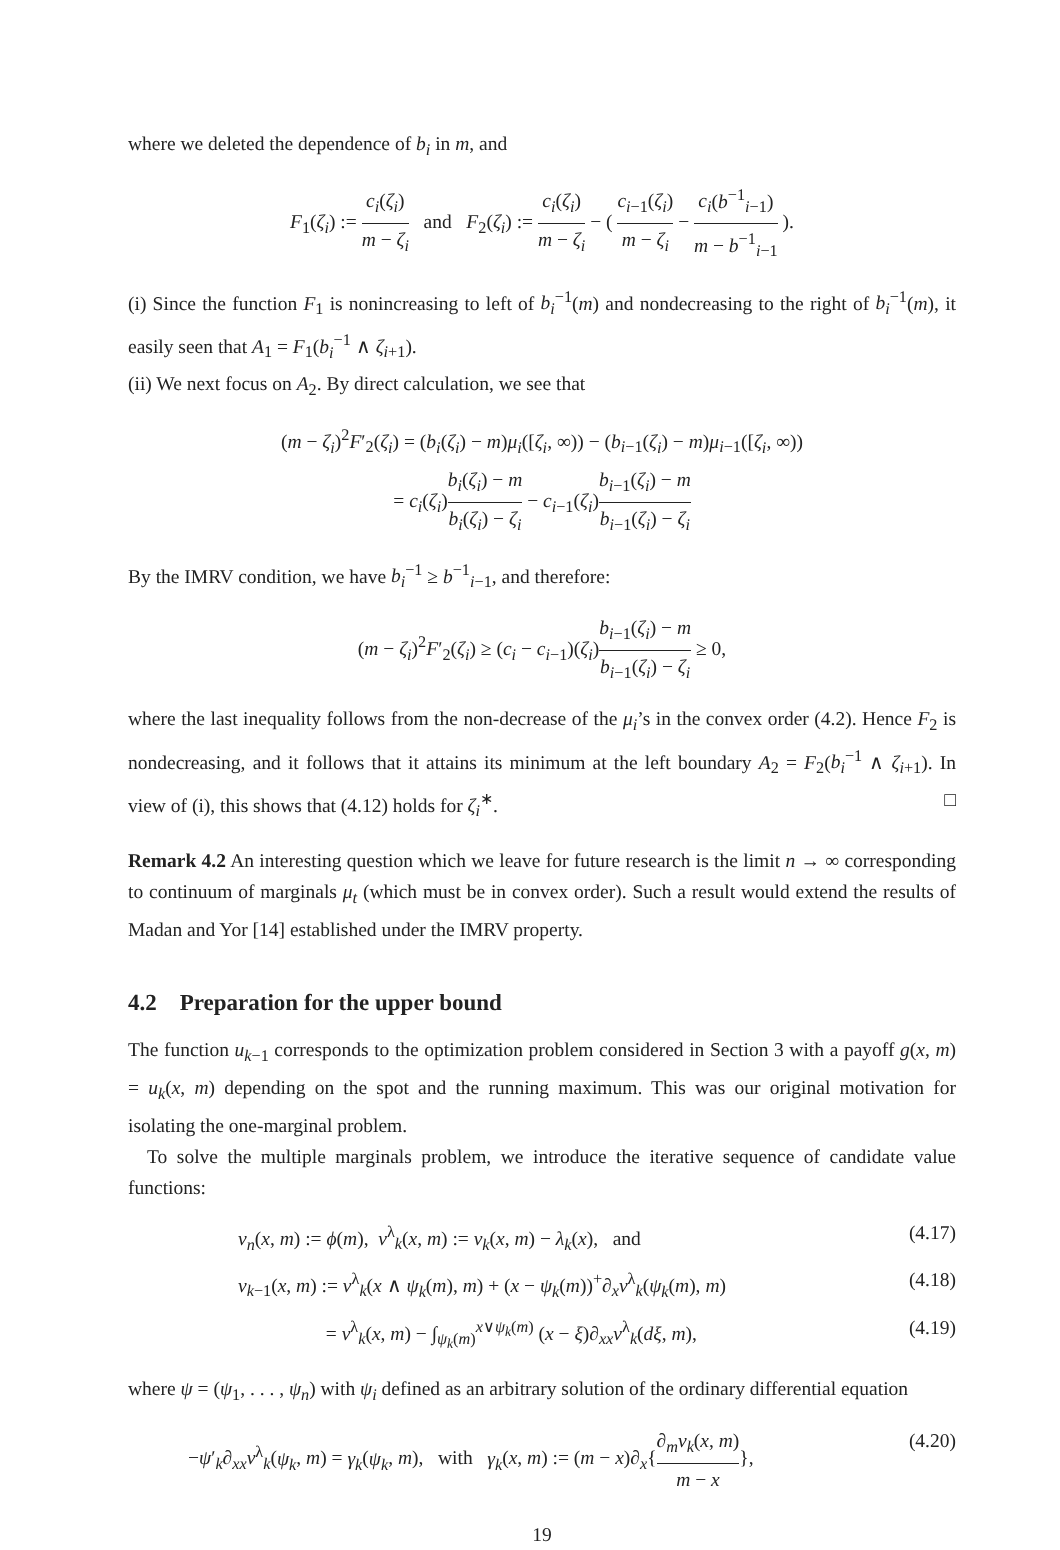where we deleted the dependence of b<sub>i</sub> in m, and
F<sub>1</sub>(ζ<sub>i</sub>) := c<sub>i</sub>(ζ<sub>i</sub>) m − ζ<sub>i</sub> and F<sub>2</sub>(ζ<sub>i</sub>) := c<sub>i</sub>(ζ<sub>i</sub>) m − ζ<sub>i</sub> − ( c<sub>i−1</sub>(ζ<sub>i</sub>) m − ζ<sub>i</sub> − c<sub>i</sub>(b<sup>−1</sup><sub>i−1</sub>) m − b<sup>−1</sup><sub>i−1</sub> ).
(i) Since the function F<sub>1</sub> is nonincreasing to left of b<sub>i</sub><sup>−1</sup>(m) and nondecreasing to the right of b<sub>i</sub><sup>−1</sup>(m), it easily seen that A<sub>1</sub> = F<sub>1</sub>(b<sub>i</sub><sup>−1</sup> ∧ ζ<sub>i+1</sub>).
(ii) We next focus on A<sub>2</sub>. By direct calculation, we see that
(m − ζ<sub>i</sub>)<sup>2</sup>F′<sub>2</sub>(ζ<sub>i</sub>) = (b<sub>i</sub>(ζ<sub>i</sub>) − m)μ<sub>i</sub>([ζ<sub>i</sub>, ∞)) − (b<sub>i−1</sub>(ζ<sub>i</sub>) − m)μ<sub>i−1</sub>([ζ<sub>i</sub>, ∞))
= c<sub>i</sub>(ζ<sub>i</sub>)b<sub>i</sub>(ζ<sub>i</sub>) − m b<sub>i</sub>(ζ<sub>i</sub>) − ζ<sub>i</sub> − c<sub>i−1</sub>(ζ<sub>i</sub>)b<sub>i−1</sub>(ζ<sub>i</sub>) − m b<sub>i−1</sub>(ζ<sub>i</sub>) − ζ<sub>i</sub>
By the IMRV condition, we have b<sub>i</sub><sup>−1</sup> ≥ b<sup>−1</sup><sub>i−1</sub>, and therefore:
(m − ζ<sub>i</sub>)<sup>2</sup>F′<sub>2</sub>(ζ<sub>i</sub>) ≥ (c<sub>i</sub> − c<sub>i−1</sub>)(ζ<sub>i</sub>)b<sub>i−1</sub>(ζ<sub>i</sub>) − m b<sub>i−1</sub>(ζ<sub>i</sub>) − ζ<sub>i</sub> ≥ 0,
where the last inequality follows from the non-decrease of the μ<sub>i</sub>’s in the convex order (4.2). Hence F<sub>2</sub> is nondecreasing, and it follows that it attains its minimum at the left boundary A<sub>2</sub> = F<sub>2</sub>(b<sub>i</sub><sup>−1</sup> ∧ ζ<sub>i+1</sub>). In view of (i), this shows that (4.12) holds for ζ<sub>i</sub><sup>∗</sup>. □
Remark 4.2 An interesting question which we leave for future research is the limit n → ∞ corresponding to continuum of marginals μ<sub>t</sub> (which must be in convex order). Such a result would extend the results of Madan and Yor [14] established under the IMRV property.
4.2 Preparation for the upper bound
The function u<sub>k−1</sub> corresponds to the optimization problem considered in Section 3 with a payoff g(x, m) = u<sub>k</sub>(x, m) depending on the spot and the running maximum. This was our original motivation for isolating the one-marginal problem.
To solve the multiple marginals problem, we introduce the iterative sequence of candidate value functions:
v<sub>n</sub>(x, m) := ϕ(m), v<sup>λ</sup><sub>k</sub>(x, m) := v<sub>k</sub>(x, m) − λ<sub>k</sub>(x), and (4.17)
v<sub>k−1</sub>(x, m) := v<sup>λ</sup><sub>k</sub>(x ∧ ψ<sub>k</sub>(m), m) + (x − ψ<sub>k</sub>(m))<sup>+</sup>∂<sub>x</sub>v<sup>λ</sup><sub>k</sub>(ψ<sub>k</sub>(m), m) (4.18)
= v<sup>λ</sup><sub>k</sub>(x, m) − ∫<sub>ψ<sub>k</sub>(m)</sub><sup>x∨ψ<sub>k</sub>(m)</sup> (x − ξ)∂<sub>xx</sub>v<sup>λ</sup><sub>k</sub>(dξ, m), (4.19)
where ψ = (ψ<sub>1</sub>, . . . , ψ<sub>n</sub>) with ψ<sub>i</sub> defined as an arbitrary solution of the ordinary differential equation
−ψ′<sub>k</sub>∂<sub>xx</sub>v<sup>λ</sup><sub>k</sub>(ψ<sub>k</sub>, m) = γ<sub>k</sub>(ψ<sub>k</sub>, m), with γ<sub>k</sub>(x, m) := (m − x)∂<sub>x</sub>{∂<sub>m</sub>v<sub>k</sub>(x, m) m − x}, (4.20)
19